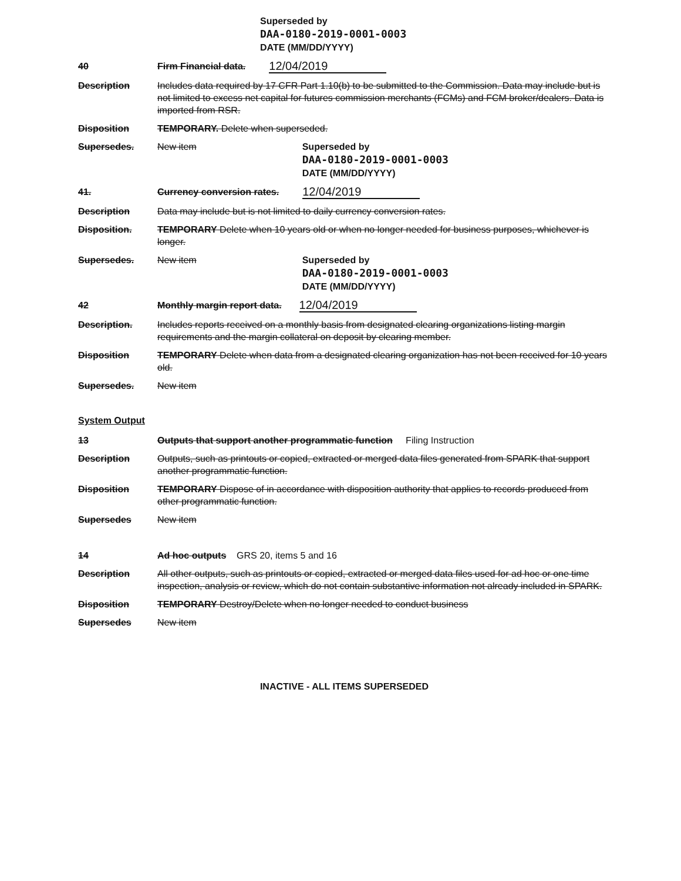Superseded by
DAA-0180-2019-0001-0003
DATE (MM/DD/YYYY)
40 Firm Financial data.
12/04/2019
Description Includes data required by 17 CFR Part 1.10(b) to be submitted to the Commission. Data may include but is not limited to excess net capital for futures commission merchants (FCMs) and FCM broker/dealers. Data is imported from RSR.
Disposition TEMPORARY. Delete when superseded.
Supersedes. New item
Superseded by
DAA-0180-2019-0001-0003
DATE (MM/DD/YYYY)
41. Currency conversion rates.
12/04/2019
Description Data may include but is not limited to daily currency conversion rates.
Disposition. TEMPORARY Delete when 10 years old or when no longer needed for business purposes, whichever is longer.
Supersedes. New item
Superseded by
DAA-0180-2019-0001-0003
DATE (MM/DD/YYYY)
42 Monthly margin report data.
12/04/2019
Description. Includes reports received on a monthly basis from designated clearing organizations listing margin requirements and the margin collateral on deposit by clearing member.
Disposition TEMPORARY Delete when data from a designated clearing organization has not been received for 10 years old.
Supersedes. New item
System Output
13 Outputs that support another programmatic function Filing Instruction
Description Outputs, such as printouts or copied, extracted or merged data files generated from SPARK that support another programmatic function.
Disposition TEMPORARY Dispose of in accordance with disposition authority that applies to records produced from other programmatic function.
Supersedes New item
14 Ad hoc outputs GRS 20, items 5 and 16
Description All other outputs, such as printouts or copied, extracted or merged data files used for ad hoc or one time inspection, analysis or review, which do not contain substantive information not already included in SPARK.
Disposition TEMPORARY Destroy/Delete when no longer needed to conduct business
Supersedes New item
INACTIVE - ALL ITEMS SUPERSEDED